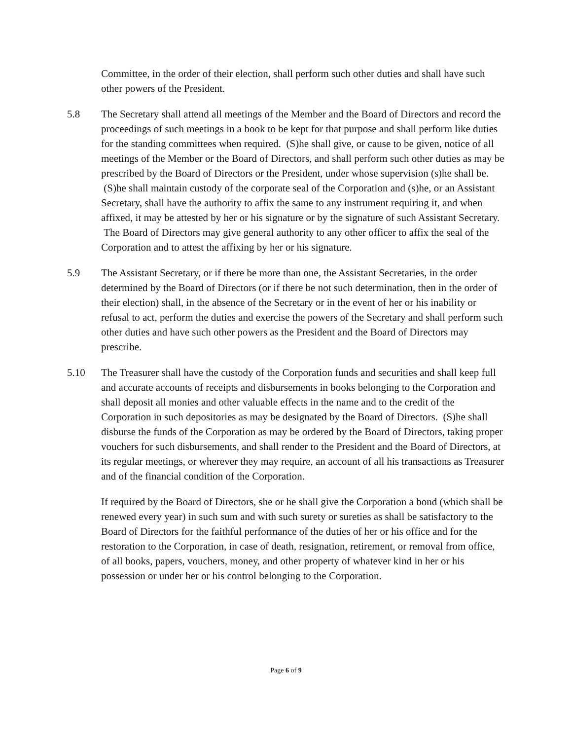Committee, in the order of their election, shall perform such other duties and shall have such other powers of the President.
5.8 The Secretary shall attend all meetings of the Member and the Board of Directors and record the proceedings of such meetings in a book to be kept for that purpose and shall perform like duties for the standing committees when required. (S)he shall give, or cause to be given, notice of all meetings of the Member or the Board of Directors, and shall perform such other duties as may be prescribed by the Board of Directors or the President, under whose supervision (s)he shall be. (S)he shall maintain custody of the corporate seal of the Corporation and (s)he, or an Assistant Secretary, shall have the authority to affix the same to any instrument requiring it, and when affixed, it may be attested by her or his signature or by the signature of such Assistant Secretary. The Board of Directors may give general authority to any other officer to affix the seal of the Corporation and to attest the affixing by her or his signature.
5.9 The Assistant Secretary, or if there be more than one, the Assistant Secretaries, in the order determined by the Board of Directors (or if there be not such determination, then in the order of their election) shall, in the absence of the Secretary or in the event of her or his inability or refusal to act, perform the duties and exercise the powers of the Secretary and shall perform such other duties and have such other powers as the President and the Board of Directors may prescribe.
5.10 The Treasurer shall have the custody of the Corporation funds and securities and shall keep full and accurate accounts of receipts and disbursements in books belonging to the Corporation and shall deposit all monies and other valuable effects in the name and to the credit of the Corporation in such depositories as may be designated by the Board of Directors. (S)he shall disburse the funds of the Corporation as may be ordered by the Board of Directors, taking proper vouchers for such disbursements, and shall render to the President and the Board of Directors, at its regular meetings, or wherever they may require, an account of all his transactions as Treasurer and of the financial condition of the Corporation.
If required by the Board of Directors, she or he shall give the Corporation a bond (which shall be renewed every year) in such sum and with such surety or sureties as shall be satisfactory to the Board of Directors for the faithful performance of the duties of her or his office and for the restoration to the Corporation, in case of death, resignation, retirement, or removal from office, of all books, papers, vouchers, money, and other property of whatever kind in her or his possession or under her or his control belonging to the Corporation.
Page 6 of 9